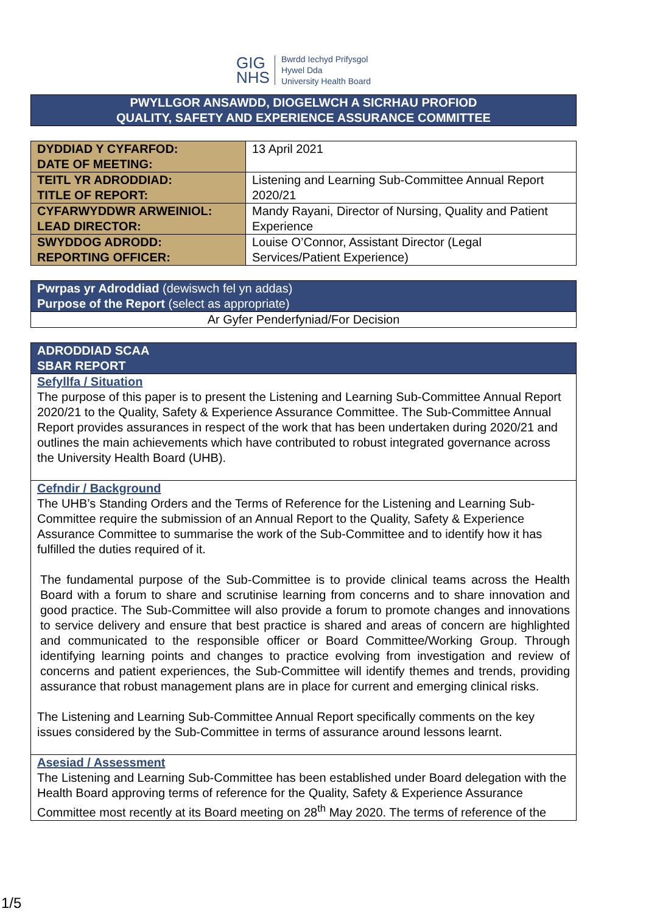GIG
NHS
Bwrdd Iechyd Prifysgol
Hywel Dda
University Health Board
PWYLLGOR ANSAWDD, DIOGELWCH A SICRHAU PROFIOD
QUALITY, SAFETY AND EXPERIENCE ASSURANCE COMMITTEE
| DYDDIAD Y CYFARFOD: DATE OF MEETING: | 13 April 2021 |
| TEITL YR ADRODDIAD: TITLE OF REPORT: | Listening and Learning Sub-Committee Annual Report 2020/21 |
| CYFARWYDDWR ARWEINIOL: LEAD DIRECTOR: | Mandy Rayani, Director of Nursing, Quality and Patient Experience |
| SWYDDOG ADRODD: REPORTING OFFICER: | Louise O’Connor, Assistant Director (Legal Services/Patient Experience) |
| Pwrpas yr Adroddiad (dewiswch fel yn addas) Purpose of the Report (select as appropriate) |
| Ar Gyfer Penderfyniad/For Decision |
| ADRODDIAD SCAA SBAR REPORT |
| Sefyllfa / Situation The purpose of this paper is to present the Listening and Learning Sub-Committee Annual Report 2020/21 to the Quality, Safety & Experience Assurance Committee. The Sub-Committee Annual Report provides assurances in respect of the work that has been undertaken during 2020/21 and outlines the main achievements which have contributed to robust integrated governance across the University Health Board (UHB). |
| Cefndir / Background The UHB’s Standing Orders and the Terms of Reference for the Listening and Learning Sub-Committee require the submission of an Annual Report to the Quality, Safety & Experience Assurance Committee to summarise the work of the Sub-Committee and to identify how it has fulfilled the duties required of it. The fundamental purpose of the Sub-Committee is to provide clinical teams across the Health Board with a forum to share and scrutinise learning from concerns and to share innovation and good practice. The Sub-Committee will also provide a forum to promote changes and innovations to service delivery and ensure that best practice is shared and areas of concern are highlighted and communicated to the responsible officer or Board Committee/Working Group. Through identifying learning points and changes to practice evolving from investigation and review of concerns and patient experiences, the Sub-Committee will identify themes and trends, providing assurance that robust management plans are in place for current and emerging clinical risks. The Listening and Learning Sub-Committee Annual Report specifically comments on the key issues considered by the Sub-Committee in terms of assurance around lessons learnt. |
| Asesiad / Assessment The Listening and Learning Sub-Committee has been established under Board delegation with the Health Board approving terms of reference for the Quality, Safety & Experience Assurance Committee most recently at its Board meeting on 28<sup>th</sup> May 2020. The terms of reference of the |
1/5